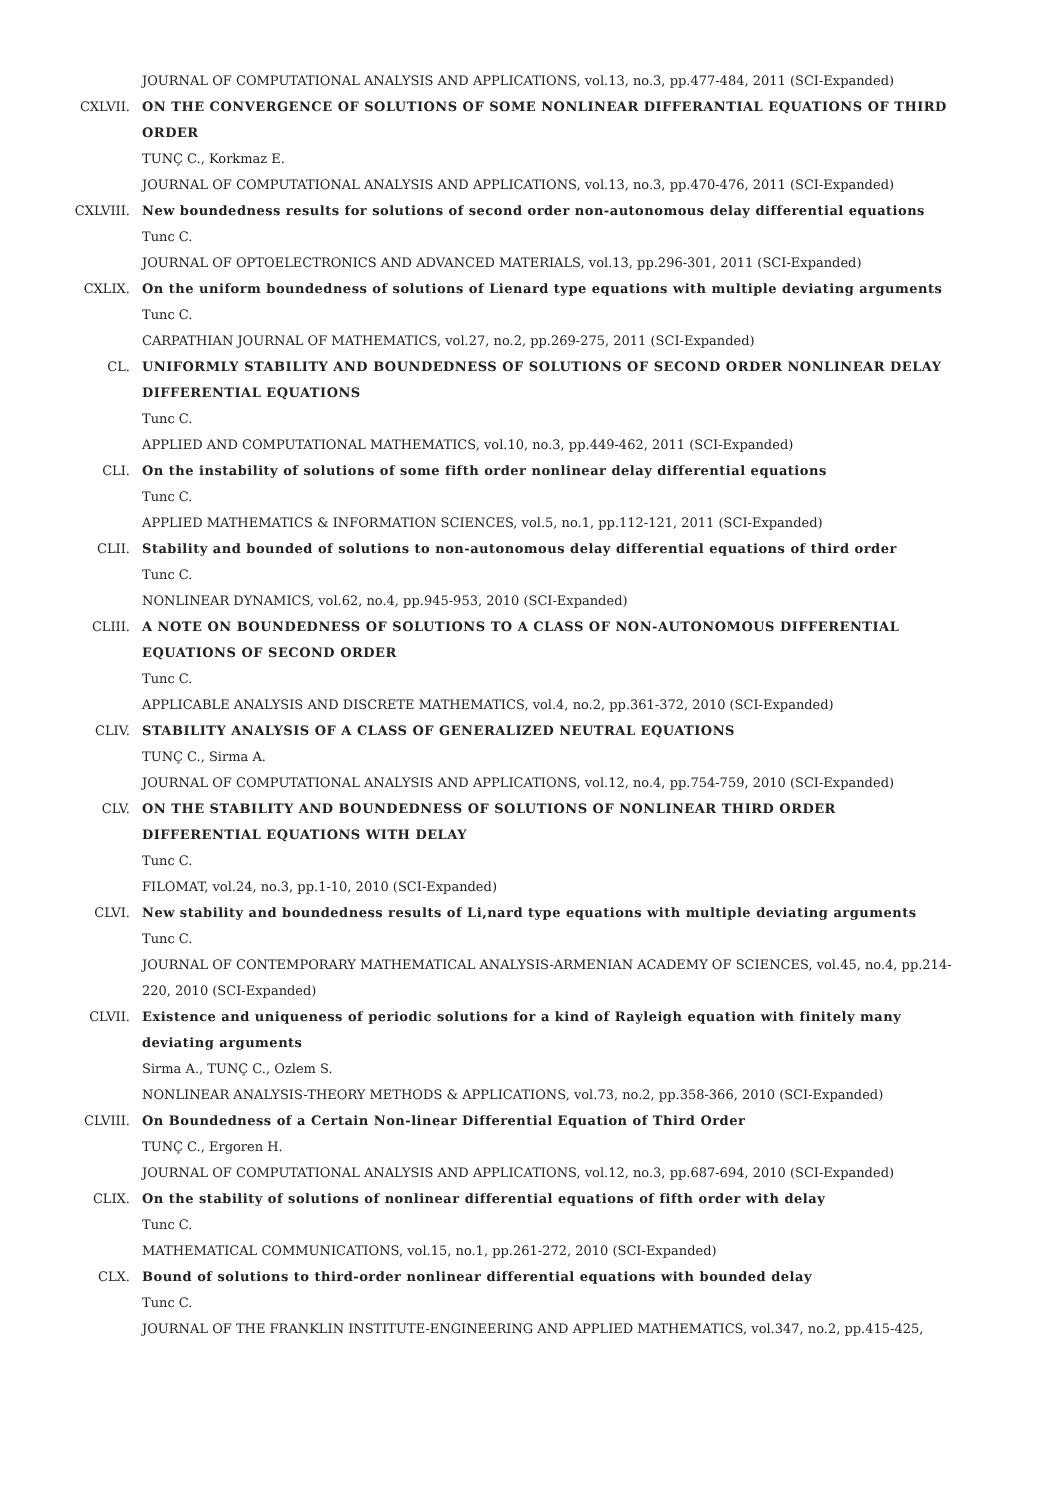JOURNAL OF COMPUTATIONAL ANALYSIS AND APPLICATIONS, vol.13, no.3, pp.477-484, 2011 (SCI-Expanded)
CXLVII. ON THE CONVERGENCE OF SOLUTIONS OF SOME NONLINEAR DIFFERANTIAL EQUATIONS OF THIRD ORDER
TUNÇ C., Korkmaz E.
JOURNAL OF COMPUTATIONAL ANALYSIS AND APPLICATIONS, vol.13, no.3, pp.470-476, 2011 (SCI-Expanded)
CXLVIII. New boundedness results for solutions of second order non-autonomous delay differential equations
Tunc C.
JOURNAL OF OPTOELECTRONICS AND ADVANCED MATERIALS, vol.13, pp.296-301, 2011 (SCI-Expanded)
CXLIX. On the uniform boundedness of solutions of Lienard type equations with multiple deviating arguments
Tunc C.
CARPATHIAN JOURNAL OF MATHEMATICS, vol.27, no.2, pp.269-275, 2011 (SCI-Expanded)
CL. UNIFORMLY STABILITY AND BOUNDEDNESS OF SOLUTIONS OF SECOND ORDER NONLINEAR DELAY DIFFERENTIAL EQUATIONS
Tunc C.
APPLIED AND COMPUTATIONAL MATHEMATICS, vol.10, no.3, pp.449-462, 2011 (SCI-Expanded)
CLI. On the instability of solutions of some fifth order nonlinear delay differential equations
Tunc C.
APPLIED MATHEMATICS & INFORMATION SCIENCES, vol.5, no.1, pp.112-121, 2011 (SCI-Expanded)
CLII. Stability and bounded of solutions to non-autonomous delay differential equations of third order
Tunc C.
NONLINEAR DYNAMICS, vol.62, no.4, pp.945-953, 2010 (SCI-Expanded)
CLIII. A NOTE ON BOUNDEDNESS OF SOLUTIONS TO A CLASS OF NON-AUTONOMOUS DIFFERENTIAL EQUATIONS OF SECOND ORDER
Tunc C.
APPLICABLE ANALYSIS AND DISCRETE MATHEMATICS, vol.4, no.2, pp.361-372, 2010 (SCI-Expanded)
CLIV. STABILITY ANALYSIS OF A CLASS OF GENERALIZED NEUTRAL EQUATIONS
TUNÇ C., Sirma A.
JOURNAL OF COMPUTATIONAL ANALYSIS AND APPLICATIONS, vol.12, no.4, pp.754-759, 2010 (SCI-Expanded)
CLV. ON THE STABILITY AND BOUNDEDNESS OF SOLUTIONS OF NONLINEAR THIRD ORDER DIFFERENTIAL EQUATIONS WITH DELAY
Tunc C.
FILOMAT, vol.24, no.3, pp.1-10, 2010 (SCI-Expanded)
CLVI. New stability and boundedness results of Li,nard type equations with multiple deviating arguments
Tunc C.
JOURNAL OF CONTEMPORARY MATHEMATICAL ANALYSIS-ARMENIAN ACADEMY OF SCIENCES, vol.45, no.4, pp.214-220, 2010 (SCI-Expanded)
CLVII. Existence and uniqueness of periodic solutions for a kind of Rayleigh equation with finitely many deviating arguments
Sirma A., TUNÇ C., Ozlem S.
NONLINEAR ANALYSIS-THEORY METHODS & APPLICATIONS, vol.73, no.2, pp.358-366, 2010 (SCI-Expanded)
CLVIII. On Boundedness of a Certain Non-linear Differential Equation of Third Order
TUNÇ C., Ergoren H.
JOURNAL OF COMPUTATIONAL ANALYSIS AND APPLICATIONS, vol.12, no.3, pp.687-694, 2010 (SCI-Expanded)
CLIX. On the stability of solutions of nonlinear differential equations of fifth order with delay
Tunc C.
MATHEMATICAL COMMUNICATIONS, vol.15, no.1, pp.261-272, 2010 (SCI-Expanded)
CLX. Bound of solutions to third-order nonlinear differential equations with bounded delay
Tunc C.
JOURNAL OF THE FRANKLIN INSTITUTE-ENGINEERING AND APPLIED MATHEMATICS, vol.347, no.2, pp.415-425,